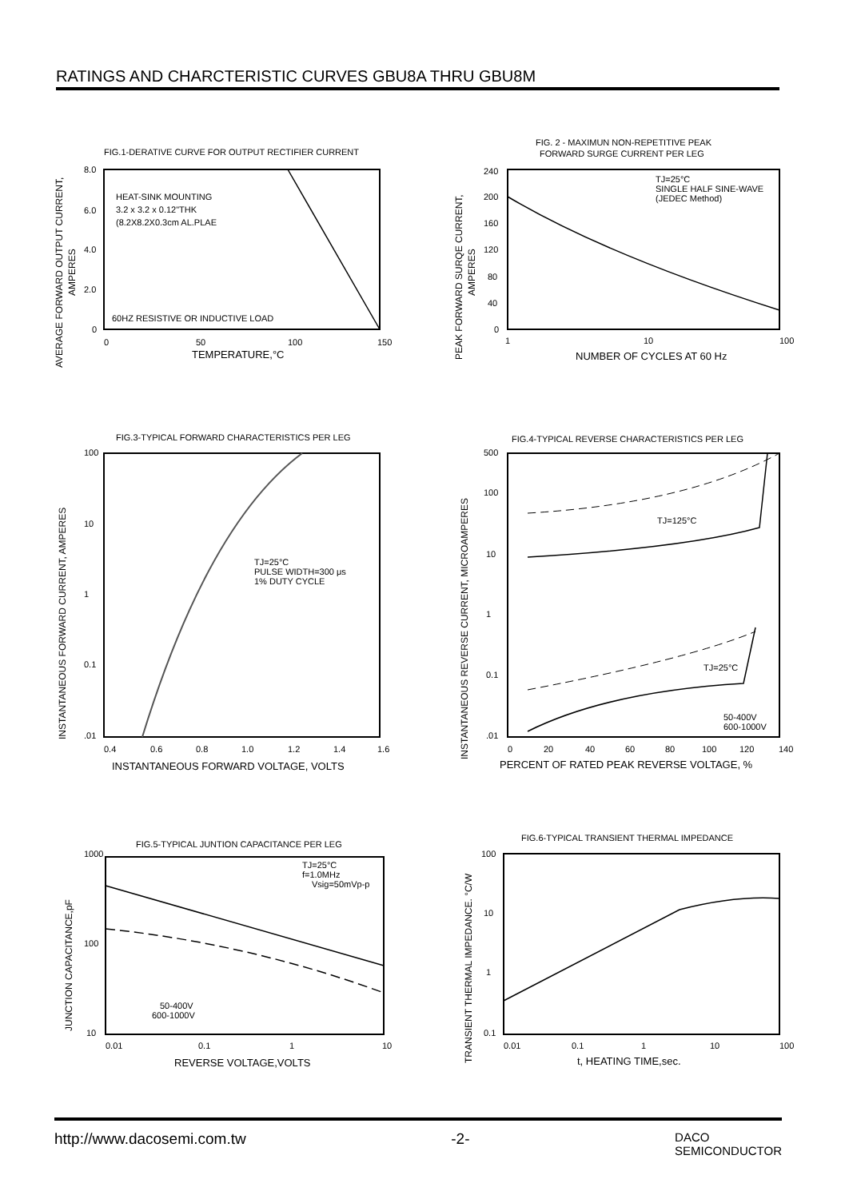RATINGS AND CHARCTERISTIC CURVES GBU8A THRU GBU8M
FIG.1-DERATIVE CURVE FOR OUTPUT RECTIFIER CURRENT
8.0
6.0
4.0
2.0
0
HEAT-SINK MOUNTING
3.2 x 3.2 x 0.12"THK
(8.2X8.2X0.3cm AL.PLAE
60HZ RESISTIVE OR INDUCTIVE LOAD
0
50
100
150
TEMPERATURE,°C
AVERAGE FORWARD OUTPUT CURRENT,
AMPERES
FIG. 2 - MAXIMUN NON-REPETITIVE PEAK
FORWARD SURGE CURRENT PER LEG
TJ=25°C
SINGLE HALF SINE-WAVE
(JEDEC Method)
240
200
160
120
80
40
0
1
10
100
NUMBER OF CYCLES AT 60 Hz
PEAK FORWARD SURQE CURRENT,
AMPERES
FIG.3-TYPICAL FORWARD CHARACTERISTICS PER LEG
TJ=25°C
PULSE WIDTH=300 μs
1% DUTY CYCLE
100
10
1
0.1
.01
0.4
0.6
0.8
1.0
1.2
1.4
1.6
INSTANTANEOUS FORWARD VOLTAGE, VOLTS
INSTANTANEOUS FORWARD CURRENT, AMPERES
FIG.4-TYPICAL REVERSE CHARACTERISTICS PER LEG
TJ=125°C
TJ=25°C
50-400V
600-1000V
500
100
10
1
0.1
.01
0
20
40
60
80
100
120
140
PERCENT OF RATED PEAK REVERSE VOLTAGE, %
INSTANTANEOUS REVERSE CURRENT, MICROAMPERES
FIG.5-TYPICAL JUNTION CAPACITANCE PER LEG
TJ=25°C
f=1.0MHz
Vsig=50mVp-p
50-400V
600-1000V
1000
100
10
0.01
0.1
1
10
REVERSE VOLTAGE,VOLTS
JUNCTION CAPACITANCE,pF
FIG.6-TYPICAL TRANSIENT THERMAL IMPEDANCE
100
10
1
0.1
0.01
0.1
1
10
100
t, HEATING TIME,sec.
TRANSIENT THERMAL IMPEDANCE. °C/W
http://www.dacosemi.com.tw -2- DACO
SEMICONDUCTOR